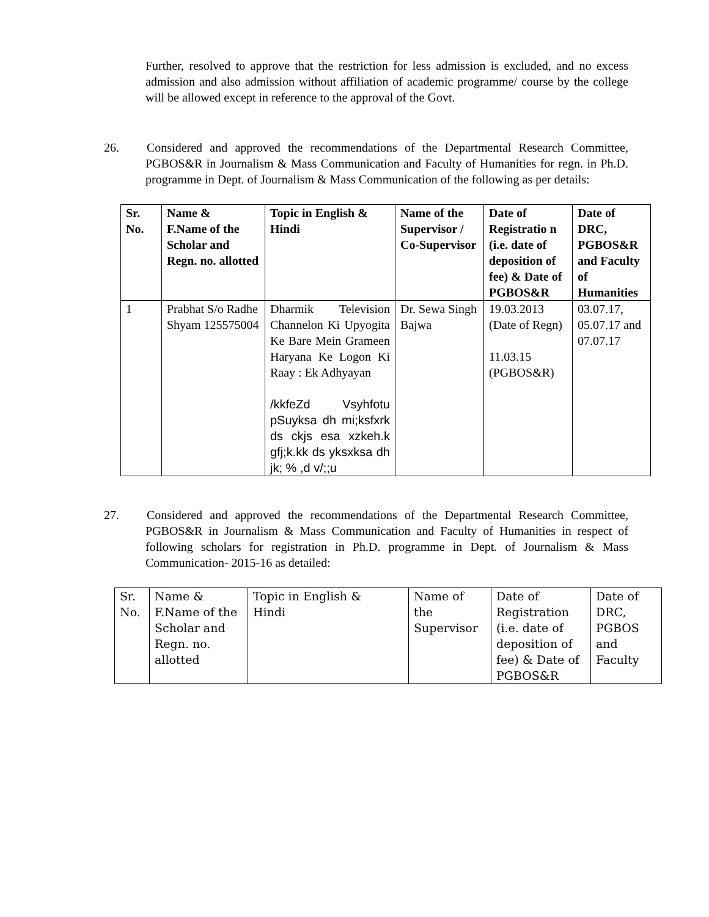Further, resolved to approve that the restriction for less admission is excluded, and no excess admission and also admission without affiliation of academic programme/ course by the college will be allowed except in reference to the approval of the Govt.
26. Considered and approved the recommendations of the Departmental Research Committee, PGBOS&R in Journalism & Mass Communication and Faculty of Humanities for regn. in Ph.D. programme in Dept. of Journalism & Mass Communication of the following as per details:
| Sr. No. | Name & F.Name of the Scholar and Regn. no. allotted | Topic in English & Hindi | Name of the Supervisor / Co-Supervisor | Date of Registratio n (i.e. date of deposition of fee) & Date of PGBOS&R | Date of DRC, PGBOS&R and Faculty of Humanities |
| --- | --- | --- | --- | --- | --- |
| 1 | Prabhat S/o Radhe Shyam 125575004 | Dharmik Television Channelon Ki Upyogita Ke Bare Mein Grameen Haryana Ke Logon Ki Raay : Ek Adhyayan /kkfeZd Vsyhfotu pSuyksa dh mi;ksfxrk ds ckjs esa xzkeh.k gfj;k.kk ds yksxksa dh jk; % ,d v/;;u | Dr. Sewa Singh Bajwa | 19.03.2013 (Date of Regn) 11.03.15 (PGBOS&R) | 03.07.17, 05.07.17 and 07.07.17 |
27. Considered and approved the recommendations of the Departmental Research Committee, PGBOS&R in Journalism & Mass Communication and Faculty of Humanities in respect of following scholars for registration in Ph.D. programme in Dept. of Journalism & Mass Communication- 2015-16 as detailed:
| Sr. No. | Name & F.Name of the Scholar and Regn. no. allotted | Topic in English & Hindi | Name of the Supervisor | Date of Registration (i.e. date of deposition of fee) & Date of PGBOS&R | Date of DRC, PGBOS and Faculty |